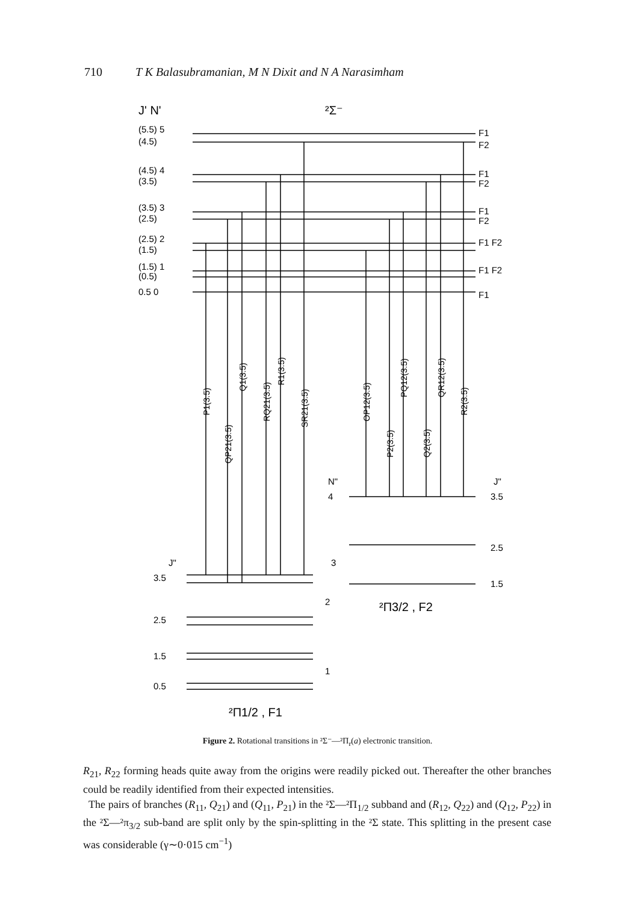710 T K Balasubramanian, M N Dixit and N A Narasimham
J' N'
²Σ⁻
(5.5) 5
(4.5)
(4.5) 4
(3.5)
(3.5) 3
(2.5)
(2.5) 2
(1.5)
(1.5) 1
(0.5)
0.5 0
F1
F2
F1
F2
F1
F2
F1 F2
F1 F2
F1
P1(3.5)
QP21(3.5)
Q1(3.5)
RQ21(3.5)
R1(3.5)
SR21(3.5)
OP12(3.5)
P2(3.5)
PQ12(3.5)
Q2(3.5)
QR12(3.5)
R2(3.5)
N"
4
J"
3.5
2.5
1.5
3
2
J"
3.5
2.5
1.5
0.5
1
²Π3/2 , F2
²Π1/2 , F1
Figure 2. Rotational transitions in ²Σ⁻—²Π<sub>r</sub>(a) electronic transition.
R<sub>21</sub>, R<sub>22</sub> forming heads quite away from the origins were readily picked out. Thereafter the other branches could be readily identified from their expected intensities.
The pairs of branches (R<sub>11</sub>, Q<sub>21</sub>) and (Q<sub>11</sub>, P<sub>21</sub>) in the ²Σ—²Π<sub>1/2</sub> subband and (R<sub>12</sub>, Q<sub>22</sub>) and (Q<sub>12</sub>, P<sub>22</sub>) in the ²Σ—²π<sub>3/2</sub> sub-band are split only by the spin-splitting in the ²Σ state. This splitting in the present case was considerable (γ∼0·015 cm<sup>−1</sup>)